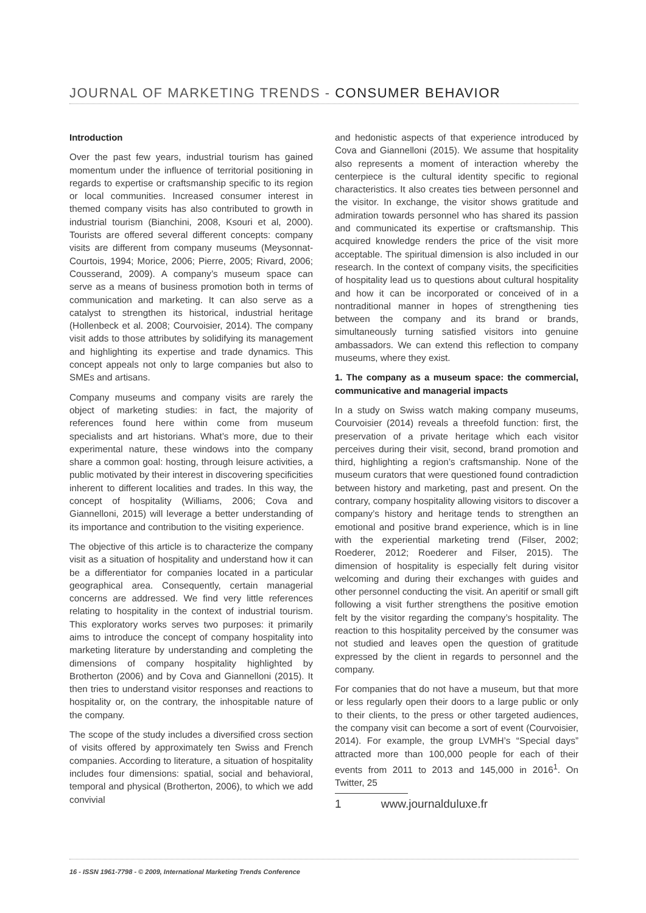JOURNAL OF MARKETING TRENDS - CONSUMER BEHAVIOR
Introduction
Over the past few years, industrial tourism has gained momentum under the influence of territorial positioning in regards to expertise or craftsmanship specific to its region or local communities. Increased consumer interest in themed company visits has also contributed to growth in industrial tourism (Bianchini, 2008, Ksouri et al, 2000). Tourists are offered several different concepts: company visits are different from company museums (Meysonnat-Courtois, 1994; Morice, 2006; Pierre, 2005; Rivard, 2006; Cousserand, 2009). A company’s museum space can serve as a means of business promotion both in terms of communication and marketing. It can also serve as a catalyst to strengthen its historical, industrial heritage (Hollenbeck et al. 2008; Courvoisier, 2014). The company visit adds to those attributes by solidifying its management and highlighting its expertise and trade dynamics. This concept appeals not only to large companies but also to SMEs and artisans.
Company museums and company visits are rarely the object of marketing studies: in fact, the majority of references found here within come from museum specialists and art historians. What’s more, due to their experimental nature, these windows into the company share a common goal: hosting, through leisure activities, a public motivated by their interest in discovering specificities inherent to different localities and trades. In this way, the concept of hospitality (Williams, 2006; Cova and Giannelloni, 2015) will leverage a better understanding of its importance and contribution to the visiting experience.
The objective of this article is to characterize the company visit as a situation of hospitality and understand how it can be a differentiator for companies located in a particular geographical area. Consequently, certain managerial concerns are addressed. We find very little references relating to hospitality in the context of industrial tourism. This exploratory works serves two purposes: it primarily aims to introduce the concept of company hospitality into marketing literature by understanding and completing the dimensions of company hospitality highlighted by Brotherton (2006) and by Cova and Giannelloni (2015). It then tries to understand visitor responses and reactions to hospitality or, on the contrary, the inhospitable nature of the company.
The scope of the study includes a diversified cross section of visits offered by approximately ten Swiss and French companies. According to literature, a situation of hospitality includes four dimensions: spatial, social and behavioral, temporal and physical (Brotherton, 2006), to which we add convivial
and hedonistic aspects of that experience introduced by Cova and Giannelloni (2015). We assume that hospitality also represents a moment of interaction whereby the centerpiece is the cultural identity specific to regional characteristics. It also creates ties between personnel and the visitor. In exchange, the visitor shows gratitude and admiration towards personnel who has shared its passion and communicated its expertise or craftsmanship. This acquired knowledge renders the price of the visit more acceptable. The spiritual dimension is also included in our research. In the context of company visits, the specificities of hospitality lead us to questions about cultural hospitality and how it can be incorporated or conceived of in a nontraditional manner in hopes of strengthening ties between the company and its brand or brands, simultaneously turning satisfied visitors into genuine ambassadors. We can extend this reflection to company museums, where they exist.
1. The company as a museum space: the commercial, communicative and managerial impacts
In a study on Swiss watch making company museums, Courvoisier (2014) reveals a threefold function: first, the preservation of a private heritage which each visitor perceives during their visit, second, brand promotion and third, highlighting a region’s craftsmanship. None of the museum curators that were questioned found contradiction between history and marketing, past and present. On the contrary, company hospitality allowing visitors to discover a company’s history and heritage tends to strengthen an emotional and positive brand experience, which is in line with the experiential marketing trend (Filser, 2002; Roederer, 2012; Roederer and Filser, 2015). The dimension of hospitality is especially felt during visitor welcoming and during their exchanges with guides and other personnel conducting the visit. An aperitif or small gift following a visit further strengthens the positive emotion felt by the visitor regarding the company’s hospitality. The reaction to this hospitality perceived by the consumer was not studied and leaves open the question of gratitude expressed by the client in regards to personnel and the company.
For companies that do not have a museum, but that more or less regularly open their doors to a large public or only to their clients, to the press or other targeted audiences, the company visit can become a sort of event (Courvoisier, 2014). For example, the group LVMH’s “Special days” attracted more than 100,000 people for each of their events from 2011 to 2013 and 145,000 in 2016<sup>1</sup>. On Twitter, 25
1 www.journalduluxe.fr
16 - ISSN 1961-7798 - © 2009, International Marketing Trends Conference